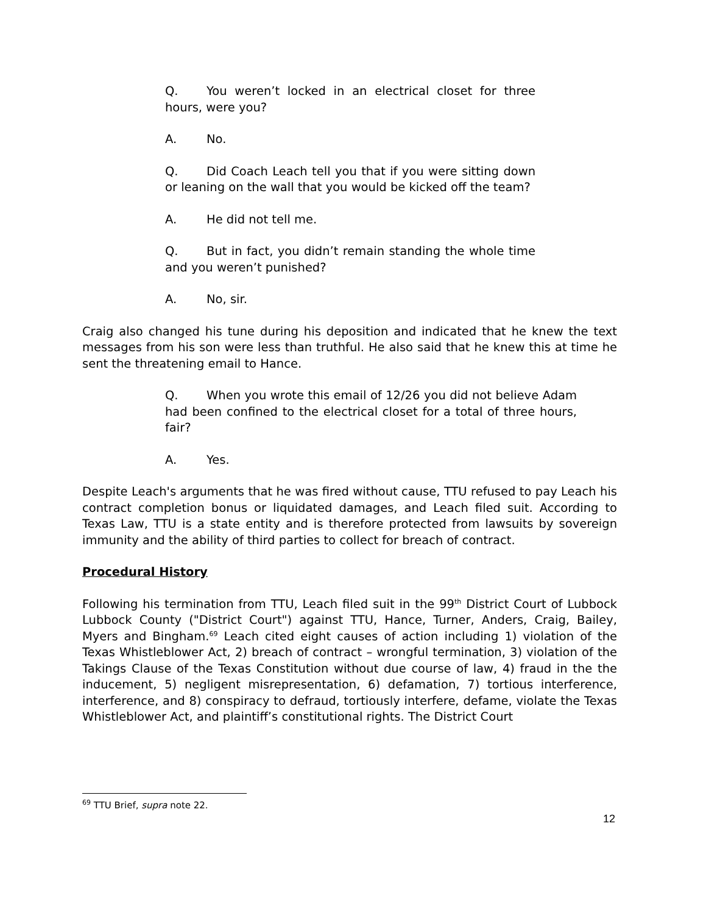Q. You weren’t locked in an electrical closet for three hours, were you?
A. No.
Q. Did Coach Leach tell you that if you were sitting down or leaning on the wall that you would be kicked off the team?
A. He did not tell me.
Q. But in fact, you didn’t remain standing the whole time and you weren’t punished?
A. No, sir.
Craig also changed his tune during his deposition and indicated that he knew the text messages from his son were less than truthful. He also said that he knew this at time he sent the threatening email to Hance.
Q. When you wrote this email of 12/26 you did not believe Adam had been confined to the electrical closet for a total of three hours, fair?
A. Yes.
Despite Leach's arguments that he was fired without cause, TTU refused to pay Leach his contract completion bonus or liquidated damages, and Leach filed suit. According to Texas Law, TTU is a state entity and is therefore protected from lawsuits by sovereign immunity and the ability of third parties to collect for breach of contract.
Procedural History
Following his termination from TTU, Leach filed suit in the 99<sup>th</sup> District Court of Lubbock Lubbock County ("District Court") against TTU, Hance, Turner, Anders, Craig, Bailey, Myers and Bingham.<sup>69</sup> Leach cited eight causes of action including 1) violation of the Texas Whistleblower Act, 2) breach of contract – wrongful termination, 3) violation of the Takings Clause of the Texas Constitution without due course of law, 4) fraud in the the inducement, 5) negligent misrepresentation, 6) defamation, 7) tortious interference, interference, and 8) conspiracy to defraud, tortiously interfere, defame, violate the Texas Whistleblower Act, and plaintiff’s constitutional rights. The District Court
<sup>69</sup> TTU Brief, supra note 22.
12